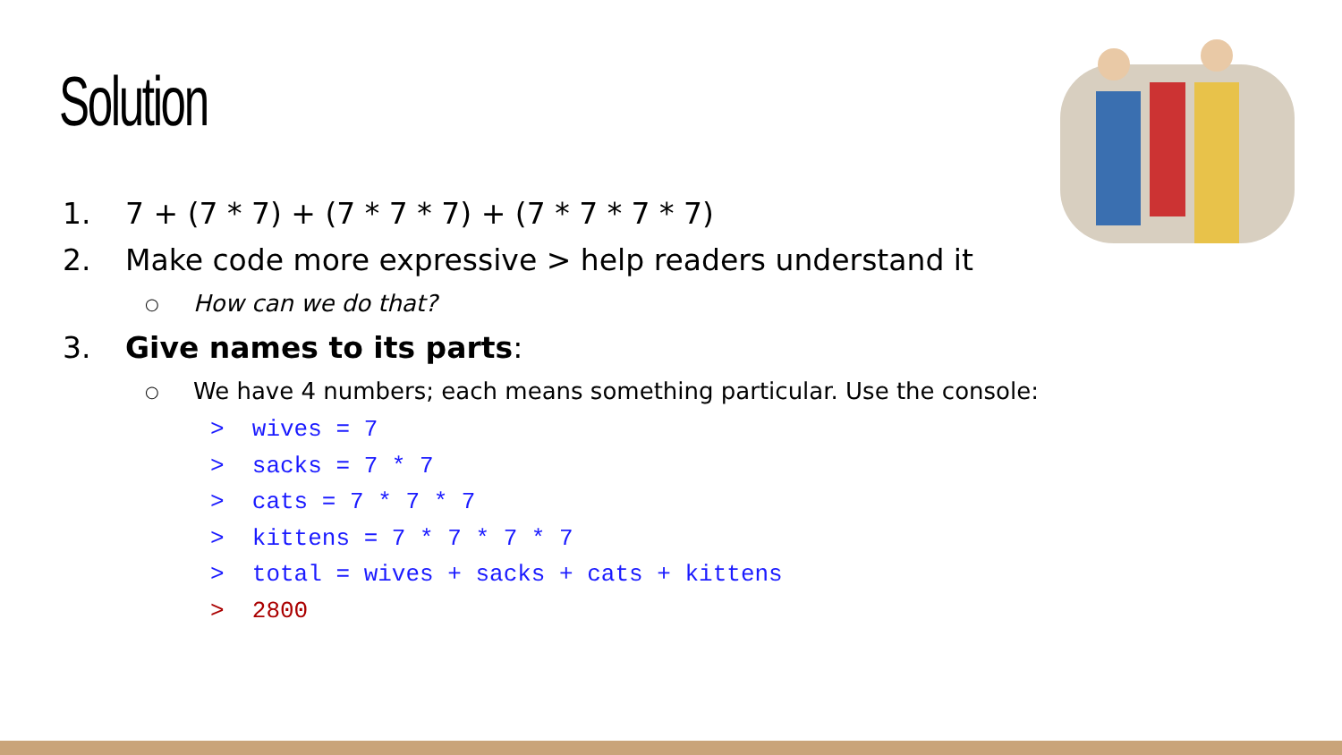Solution
1. 7 + (7 * 7) + (7 * 7 * 7) + (7 * 7 * 7 * 7)
2. Make code more expressive > help readers understand it
○ How can we do that?
3. Give names to its parts:
○ We have 4 numbers; each means something particular. Use the console:
> wives = 7
> sacks = 7 * 7
> cats = 7 * 7 * 7
> kittens = 7 * 7 * 7 * 7
> total = wives + sacks + cats + kittens
> 2800